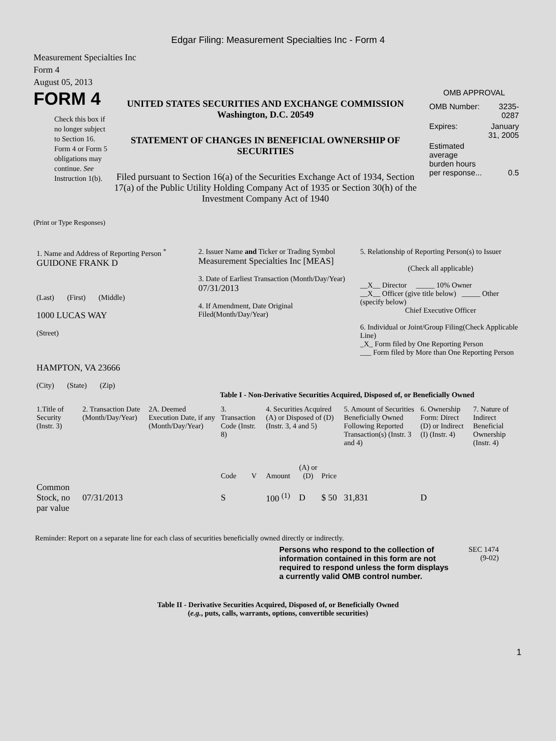Edgar Filing: Measurement Specialties Inc - Form 4
Measurement Specialties Inc
Form 4
August 05, 2013
FORM 4
Check this box if no longer subject to Section 16. Form 4 or Form 5 obligations may continue. See Instruction 1(b).
UNITED STATES SECURITIES AND EXCHANGE COMMISSION
Washington, D.C. 20549
STATEMENT OF CHANGES IN BENEFICIAL OWNERSHIP OF SECURITIES
Filed pursuant to Section 16(a) of the Securities Exchange Act of 1934, Section 17(a) of the Public Utility Holding Company Act of 1935 or Section 30(h) of the Investment Company Act of 1940
OMB APPROVAL
| OMB Number: | 3235-0287 |
| Expires: | January 31, 2005 |
| Estimated average burden hours per response... | 0.5 |
(Print or Type Responses)
| 1. Name and Address of Reporting Person <sup>*</sup> GUIDONE FRANK D (Last) (First) (Middle) 1000 LUCAS WAY (Street) HAMPTON, VA 23666 (City) (State) (Zip) | 2. Issuer Name and Ticker or Trading Symbol Measurement Specialties Inc [MEAS] 3. Date of Earliest Transaction (Month/Day/Year) 07/31/2013 4. If Amendment, Date Original Filed(Month/Day/Year) | 5. Relationship of Reporting Person(s) to Issuer (Check all applicable) __X__ Director _____ 10% Owner __X__ Officer (give title below) _____ Other (specify below) Chief Executive Officer 6. Individual or Joint/Group Filing(Check Applicable Line) _X_ Form filed by One Reporting Person ___ Form filed by More than One Reporting Person |
Table I - Non-Derivative Securities Acquired, Disposed of, or Beneficially Owned
| 1.Title of Security (Instr. 3) | 2. Transaction Date (Month/Day/Year) | 2A. Deemed Execution Date, if any (Month/Day/Year) | 3. Transaction Code (Instr. 8) | | 4. Securities Acquired (A) or Disposed of (D) (Instr. 3, 4 and 5) | | | 5. Amount of Securities Beneficially Owned Following Reported Transaction(s) (Instr. 3 and 4) | 6. Ownership Form: Direct (D) or Indirect (I) (Instr. 4) | 7. Nature of Indirect Beneficial Ownership (Instr. 4) |
| | | | Code | V | Amount | (A) or (D) | Price | | | |
| Common Stock, no par value | 07/31/2013 | | S | | 100 <sup>(1)</sup> | D | $ 50 | 31,831 | D | |
Reminder: Report on a separate line for each class of securities beneficially owned directly or indirectly.
Persons who respond to the collection of information contained in this form are not required to respond unless the form displays a currently valid OMB control number.
SEC 1474
(9-02)
Table II - Derivative Securities Acquired, Disposed of, or Beneficially Owned
(e.g., puts, calls, warrants, options, convertible securities)
1